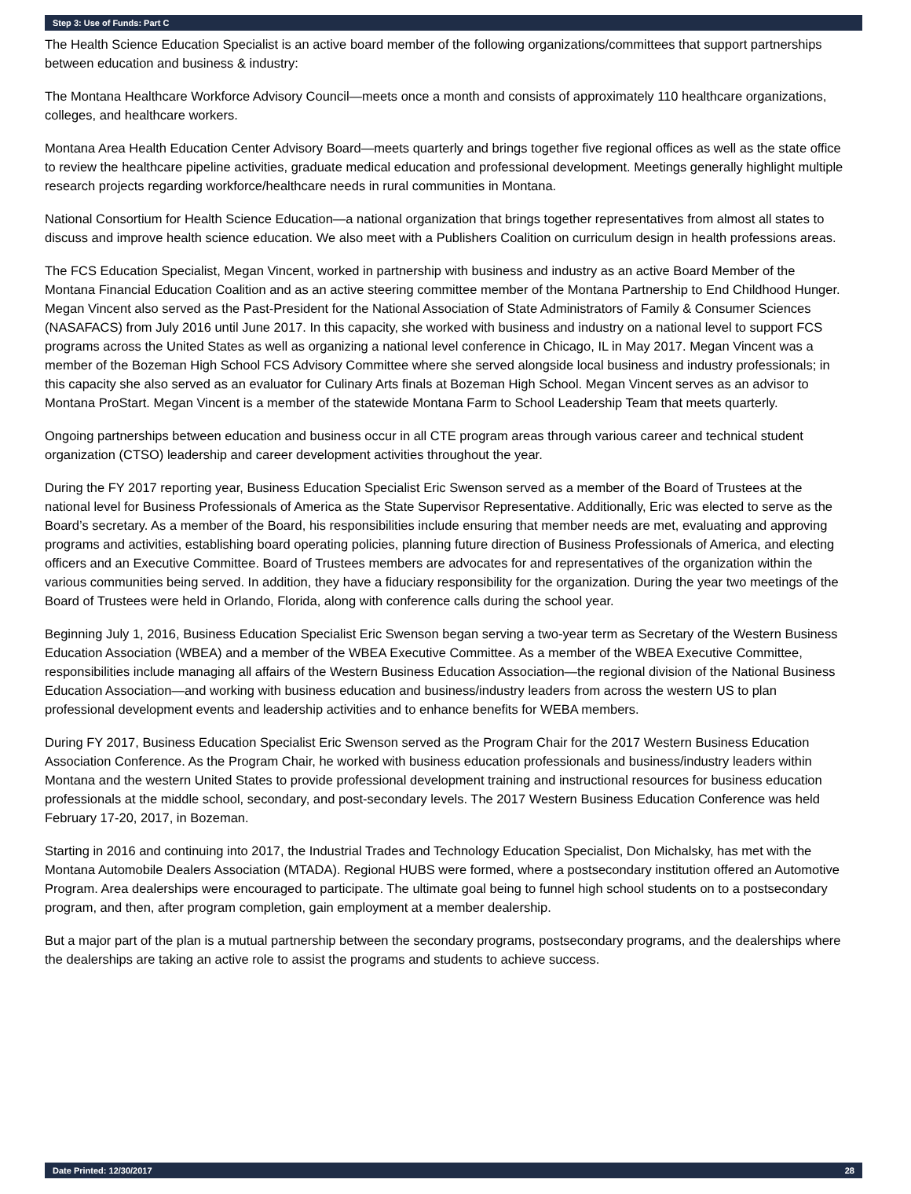Step 3: Use of Funds: Part C
The Health Science Education Specialist is an active board member of the following organizations/committees that support partnerships between education and business & industry:
The Montana Healthcare Workforce Advisory Council—meets once a month and consists of approximately 110 healthcare organizations, colleges, and healthcare workers.
Montana Area Health Education Center Advisory Board—meets quarterly and brings together five regional offices as well as the state office to review the healthcare pipeline activities, graduate medical education and professional development. Meetings generally highlight multiple research projects regarding workforce/healthcare needs in rural communities in Montana.
National Consortium for Health Science Education—a national organization that brings together representatives from almost all states to discuss and improve health science education. We also meet with a Publishers Coalition on curriculum design in health professions areas.
The FCS Education Specialist, Megan Vincent, worked in partnership with business and industry as an active Board Member of the Montana Financial Education Coalition and as an active steering committee member of the Montana Partnership to End Childhood Hunger. Megan Vincent also served as the Past-President for the National Association of State Administrators of Family & Consumer Sciences (NASAFACS) from July 2016 until June 2017. In this capacity, she worked with business and industry on a national level to support FCS programs across the United States as well as organizing a national level conference in Chicago, IL in May 2017. Megan Vincent was a member of the Bozeman High School FCS Advisory Committee where she served alongside local business and industry professionals; in this capacity she also served as an evaluator for Culinary Arts finals at Bozeman High School. Megan Vincent serves as an advisor to Montana ProStart. Megan Vincent is a member of the statewide Montana Farm to School Leadership Team that meets quarterly.
Ongoing partnerships between education and business occur in all CTE program areas through various career and technical student organization (CTSO) leadership and career development activities throughout the year.
During the FY 2017 reporting year, Business Education Specialist Eric Swenson served as a member of the Board of Trustees at the national level for Business Professionals of America as the State Supervisor Representative. Additionally, Eric was elected to serve as the Board’s secretary. As a member of the Board, his responsibilities include ensuring that member needs are met, evaluating and approving programs and activities, establishing board operating policies, planning future direction of Business Professionals of America, and electing officers and an Executive Committee. Board of Trustees members are advocates for and representatives of the organization within the various communities being served. In addition, they have a fiduciary responsibility for the organization. During the year two meetings of the Board of Trustees were held in Orlando, Florida, along with conference calls during the school year.
Beginning July 1, 2016, Business Education Specialist Eric Swenson began serving a two-year term as Secretary of the Western Business Education Association (WBEA) and a member of the WBEA Executive Committee. As a member of the WBEA Executive Committee, responsibilities include managing all affairs of the Western Business Education Association—the regional division of the National Business Education Association—and working with business education and business/industry leaders from across the western US to plan professional development events and leadership activities and to enhance benefits for WEBA members.
During FY 2017, Business Education Specialist Eric Swenson served as the Program Chair for the 2017 Western Business Education Association Conference. As the Program Chair, he worked with business education professionals and business/industry leaders within Montana and the western United States to provide professional development training and instructional resources for business education professionals at the middle school, secondary, and post-secondary levels. The 2017 Western Business Education Conference was held February 17-20, 2017, in Bozeman.
Starting in 2016 and continuing into 2017, the Industrial Trades and Technology Education Specialist, Don Michalsky, has met with the Montana Automobile Dealers Association (MTADA). Regional HUBS were formed, where a postsecondary institution offered an Automotive Program. Area dealerships were encouraged to participate. The ultimate goal being to funnel high school students on to a postsecondary program, and then, after program completion, gain employment at a member dealership.
But a major part of the plan is a mutual partnership between the secondary programs, postsecondary programs, and the dealerships where the dealerships are taking an active role to assist the programs and students to achieve success.
Date Printed: 12/30/2017 28